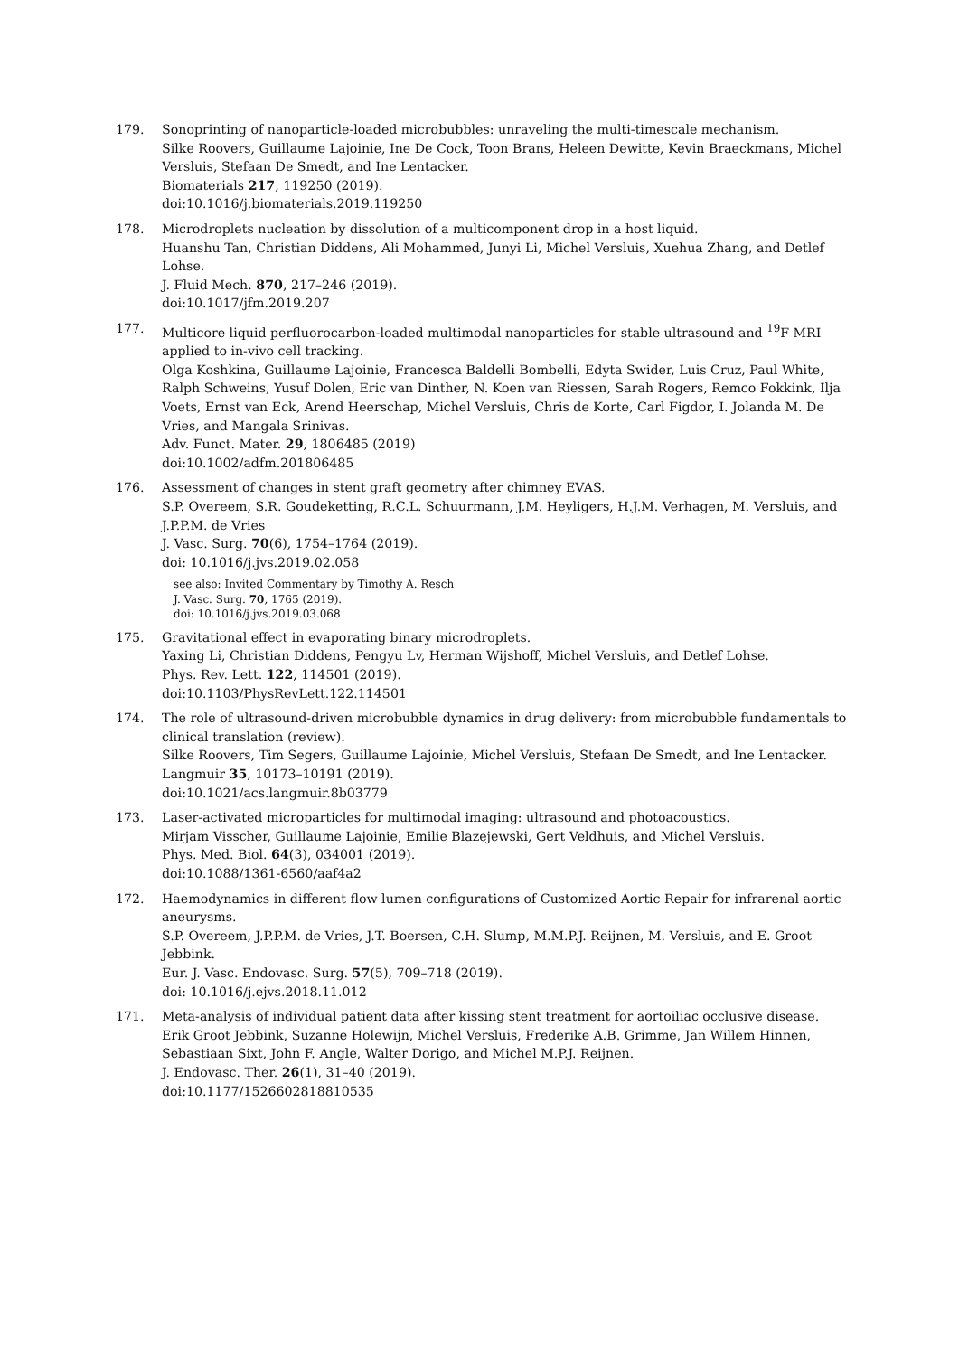179. Sonoprinting of nanoparticle-loaded microbubbles: unraveling the multi-timescale mechanism.
Silke Roovers, Guillaume Lajoinie, Ine De Cock, Toon Brans, Heleen Dewitte, Kevin Braeckmans, Michel Versluis, Stefaan De Smedt, and Ine Lentacker.
Biomaterials 217, 119250 (2019).
doi:10.1016/j.biomaterials.2019.119250
178. Microdroplets nucleation by dissolution of a multicomponent drop in a host liquid.
Huanshu Tan, Christian Diddens, Ali Mohammed, Junyi Li, Michel Versluis, Xuehua Zhang, and Detlef Lohse.
J. Fluid Mech. 870, 217–246 (2019).
doi:10.1017/jfm.2019.207
177. Multicore liquid perfluorocarbon-loaded multimodal nanoparticles for stable ultrasound and <sup>19</sup>F MRI applied to in-vivo cell tracking.
Olga Koshkina, Guillaume Lajoinie, Francesca Baldelli Bombelli, Edyta Swider, Luis Cruz, Paul White, Ralph Schweins, Yusuf Dolen, Eric van Dinther, N. Koen van Riessen, Sarah Rogers, Remco Fokkink, Ilja Voets, Ernst van Eck, Arend Heerschap, Michel Versluis, Chris de Korte, Carl Figdor, I. Jolanda M. De Vries, and Mangala Srinivas.
Adv. Funct. Mater. 29, 1806485 (2019)
doi:10.1002/adfm.201806485
176. Assessment of changes in stent graft geometry after chimney EVAS.
S.P. Overeem, S.R. Goudeketting, R.C.L. Schuurmann, J.M. Heyligers, H.J.M. Verhagen, M. Versluis, and J.P.P.M. de Vries
J. Vasc. Surg. 70(6), 1754–1764 (2019).
doi: 10.1016/j.jvs.2019.02.058
see also: Invited Commentary by Timothy A. Resch
J. Vasc. Surg. 70, 1765 (2019).
doi: 10.1016/j.jvs.2019.03.068
175. Gravitational effect in evaporating binary microdroplets.
Yaxing Li, Christian Diddens, Pengyu Lv, Herman Wijshoff, Michel Versluis, and Detlef Lohse.
Phys. Rev. Lett. 122, 114501 (2019).
doi:10.1103/PhysRevLett.122.114501
174. The role of ultrasound-driven microbubble dynamics in drug delivery: from microbubble fundamentals to clinical translation (review).
Silke Roovers, Tim Segers, Guillaume Lajoinie, Michel Versluis, Stefaan De Smedt, and Ine Lentacker.
Langmuir 35, 10173–10191 (2019).
doi:10.1021/acs.langmuir.8b03779
173. Laser-activated microparticles for multimodal imaging: ultrasound and photoacoustics.
Mirjam Visscher, Guillaume Lajoinie, Emilie Blazejewski, Gert Veldhuis, and Michel Versluis.
Phys. Med. Biol. 64(3), 034001 (2019).
doi:10.1088/1361-6560/aaf4a2
172. Haemodynamics in different flow lumen configurations of Customized Aortic Repair for infrarenal aortic aneurysms.
S.P. Overeem, J.P.P.M. de Vries, J.T. Boersen, C.H. Slump, M.M.P.J. Reijnen, M. Versluis, and E. Groot Jebbink.
Eur. J. Vasc. Endovasc. Surg. 57(5), 709–718 (2019).
doi: 10.1016/j.ejvs.2018.11.012
171. Meta-analysis of individual patient data after kissing stent treatment for aortoiliac occlusive disease.
Erik Groot Jebbink, Suzanne Holewijn, Michel Versluis, Frederike A.B. Grimme, Jan Willem Hinnen, Sebastiaan Sixt, John F. Angle, Walter Dorigo, and Michel M.P.J. Reijnen.
J. Endovasc. Ther. 26(1), 31–40 (2019).
doi:10.1177/1526602818810535